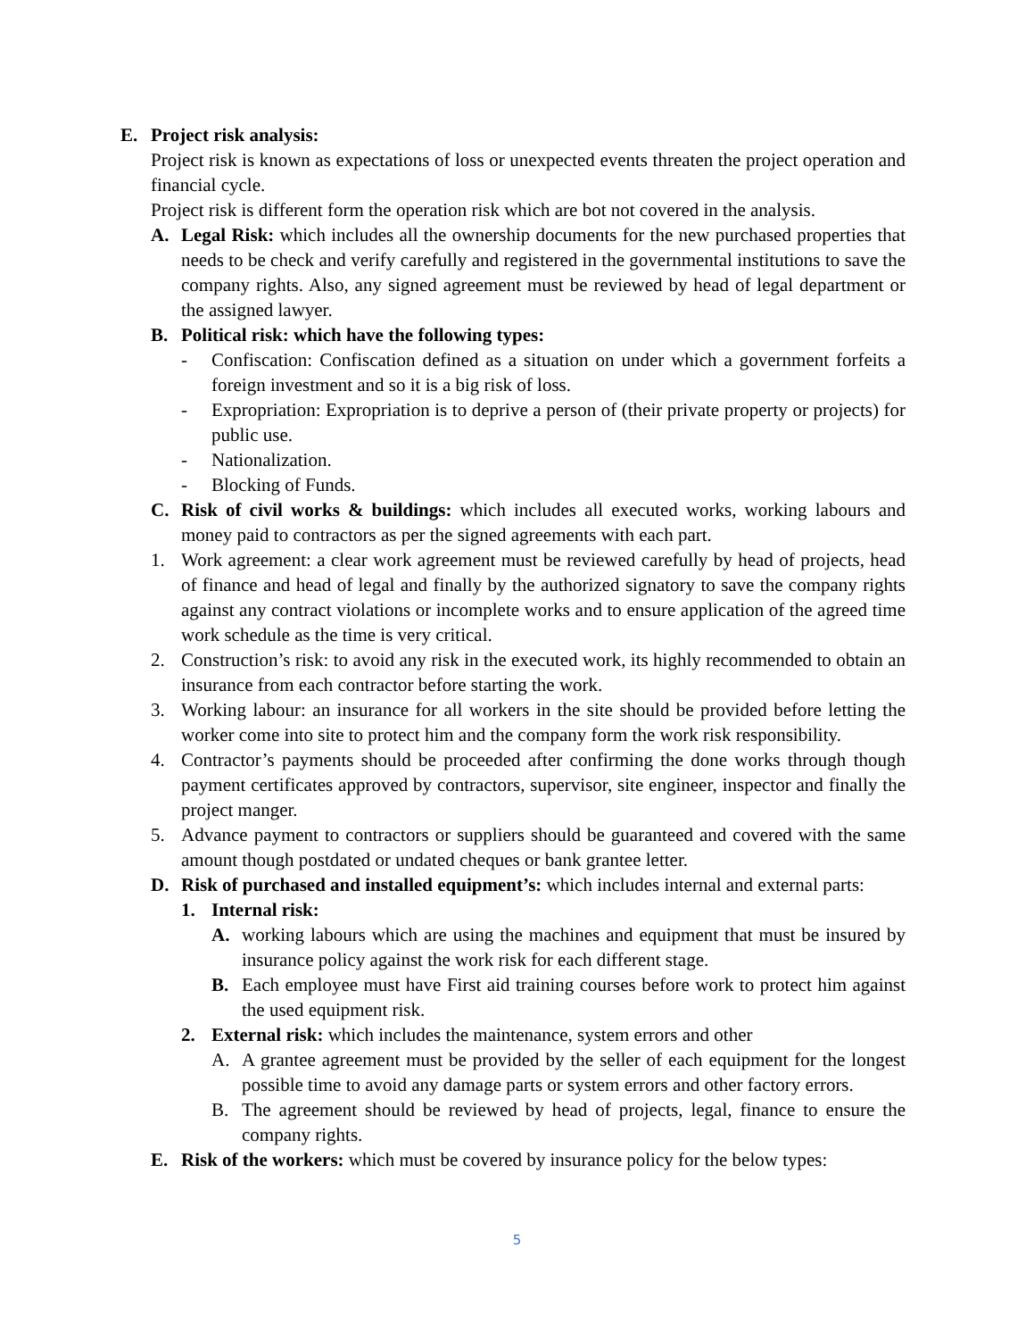E. Project risk analysis:
Project risk is known as expectations of loss or unexpected events threaten the project operation and financial cycle.
Project risk is different form the operation risk which are bot not covered in the analysis.
A. Legal Risk: which includes all the ownership documents for the new purchased properties that needs to be check and verify carefully and registered in the governmental institutions to save the company rights. Also, any signed agreement must be reviewed by head of legal department or the assigned lawyer.
B. Political risk: which have the following types:
- Confiscation: Confiscation defined as a situation on under which a government forfeits a foreign investment and so it is a big risk of loss.
- Expropriation: Expropriation is to deprive a person of (their private property or projects) for public use.
- Nationalization.
- Blocking of Funds.
C. Risk of civil works & buildings: which includes all executed works, working labours and money paid to contractors as per the signed agreements with each part.
1. Work agreement: a clear work agreement must be reviewed carefully by head of projects, head of finance and head of legal and finally by the authorized signatory to save the company rights against any contract violations or incomplete works and to ensure application of the agreed time work schedule as the time is very critical.
2. Construction’s risk: to avoid any risk in the executed work, its highly recommended to obtain an insurance from each contractor before starting the work.
3. Working labour: an insurance for all workers in the site should be provided before letting the worker come into site to protect him and the company form the work risk responsibility.
4. Contractor’s payments should be proceeded after confirming the done works through though payment certificates approved by contractors, supervisor, site engineer, inspector and finally the project manger.
5. Advance payment to contractors or suppliers should be guaranteed and covered with the same amount though postdated or undated cheques or bank grantee letter.
D. Risk of purchased and installed equipment’s: which includes internal and external parts:
1. Internal risk:
A. working labours which are using the machines and equipment that must be insured by insurance policy against the work risk for each different stage.
B. Each employee must have First aid training courses before work to protect him against the used equipment risk.
2. External risk: which includes the maintenance, system errors and other
A. A grantee agreement must be provided by the seller of each equipment for the longest possible time to avoid any damage parts or system errors and other factory errors.
B. The agreement should be reviewed by head of projects, legal, finance to ensure the company rights.
E. Risk of the workers: which must be covered by insurance policy for the below types:
5